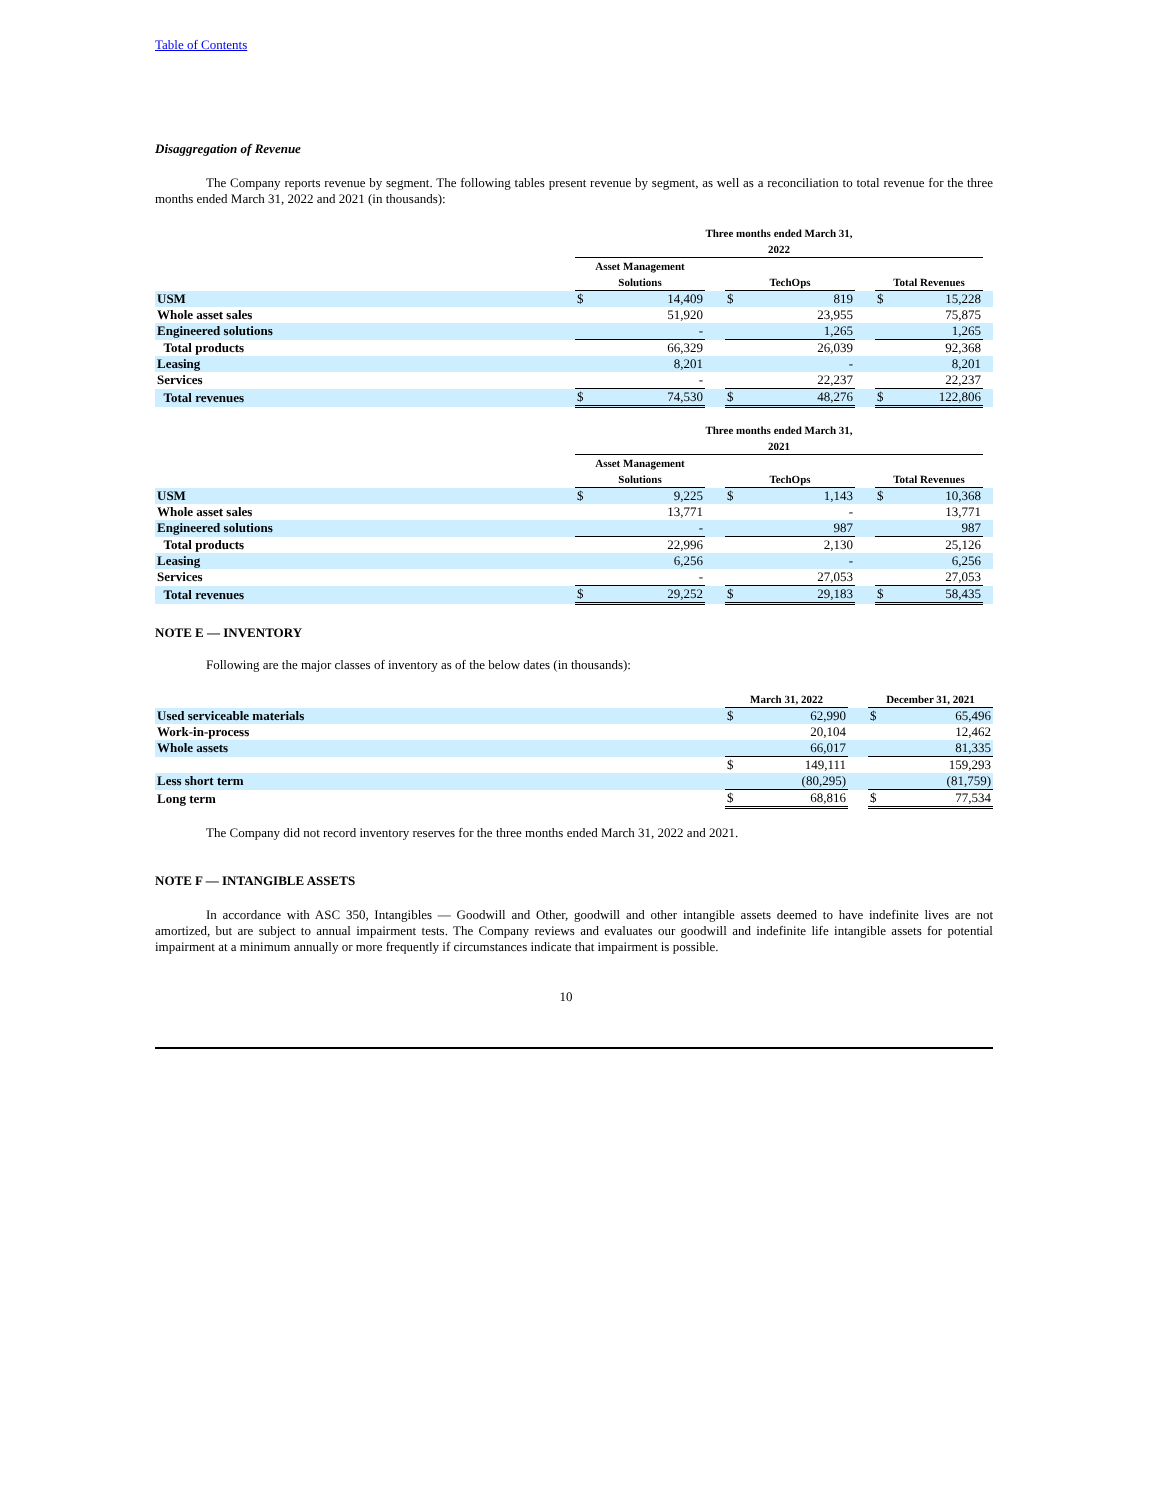Table of Contents
Disaggregation of Revenue
The Company reports revenue by segment. The following tables present revenue by segment, as well as a reconciliation to total revenue for the three months ended March 31, 2022 and 2021 (in thousands):
| | Three months ended March 31, 2022 | | | | | | | | |
| | Asset Management Solutions | | | TechOps | | | Total Revenues | | |
| USM | $ | 14,409 | | $ | 819 | | $ | 15,228 | |
| Whole asset sales | | 51,920 | | | 23,955 | | | 75,875 | |
| Engineered solutions | | - | | | 1,265 | | | 1,265 | |
| Total products | | 66,329 | | | 26,039 | | | 92,368 | |
| Leasing | | 8,201 | | | - | | | 8,201 | |
| Services | | - | | | 22,237 | | | 22,237 | |
| Total revenues | $ | 74,530 | | $ | 48,276 | | $ | 122,806 | |
| | Three months ended March 31, 2021 | | | | | | | | |
| | Asset Management Solutions | | | TechOps | | | Total Revenues | | |
| USM | $ | 9,225 | | $ | 1,143 | | $ | 10,368 | |
| Whole asset sales | | 13,771 | | | - | | | 13,771 | |
| Engineered solutions | | - | | | 987 | | | 987 | |
| Total products | | 22,996 | | | 2,130 | | | 25,126 | |
| Leasing | | 6,256 | | | - | | | 6,256 | |
| Services | | - | | | 27,053 | | | 27,053 | |
| Total revenues | $ | 29,252 | | $ | 29,183 | | $ | 58,435 | |
NOTE E — INVENTORY
Following are the major classes of inventory as of the below dates (in thousands):
| | March 31, 2022 | | | December 31, 2021 | |
| Used serviceable materials | $ | 62,990 | | $ | 65,496 |
| Work-in-process | | 20,104 | | | 12,462 |
| Whole assets | | 66,017 | | | 81,335 |
| | $ | 149,111 | | | 159,293 |
| Less short term | | (80,295) | | | (81,759) |
| Long term | $ | 68,816 | | $ | 77,534 |
The Company did not record inventory reserves for the three months ended March 31, 2022 and 2021.
NOTE F — INTANGIBLE ASSETS
In accordance with ASC 350, Intangibles — Goodwill and Other, goodwill and other intangible assets deemed to have indefinite lives are not amortized, but are subject to annual impairment tests. The Company reviews and evaluates our goodwill and indefinite life intangible assets for potential impairment at a minimum annually or more frequently if circumstances indicate that impairment is possible.
10